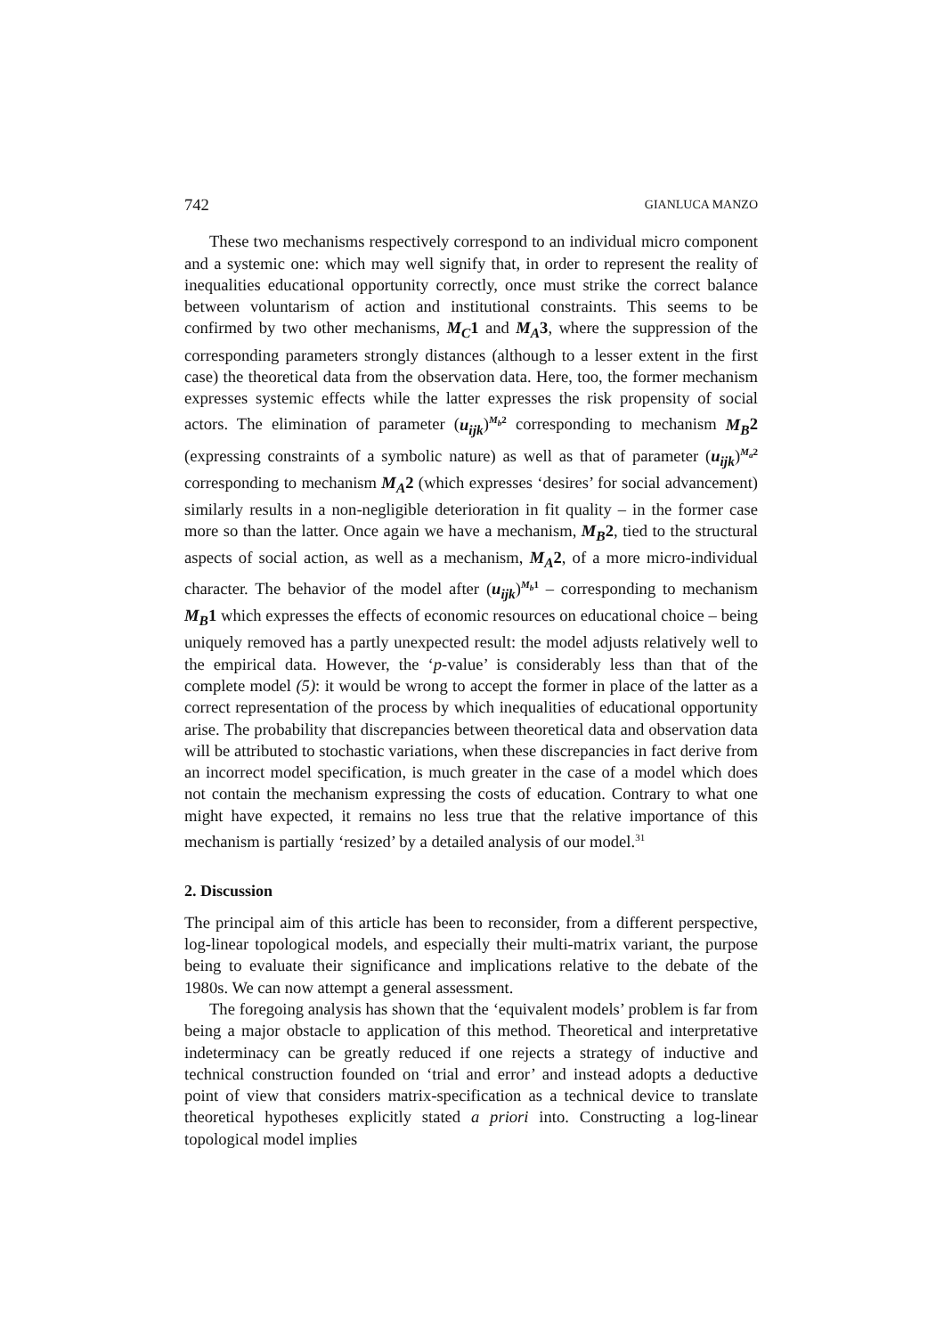742 GIANLUCA MANZO
These two mechanisms respectively correspond to an individual micro component and a systemic one: which may well signify that, in order to represent the reality of inequalities educational opportunity correctly, once must strike the correct balance between voluntarism of action and institutional constraints. This seems to be confirmed by two other mechanisms, M<sub>C</sub>1 and M<sub>A</sub>3, where the suppression of the corresponding parameters strongly distances (although to a lesser extent in the first case) the theoretical data from the observation data. Here, too, the former mechanism expresses systemic effects while the latter expresses the risk propensity of social actors. The elimination of parameter (u<sub>ijk</sub>)<sup>M<sub>b</sub>2</sup> corresponding to mechanism M<sub>B</sub>2 (expressing constraints of a symbolic nature) as well as that of parameter (u<sub>ijk</sub>)<sup>M<sub>a</sub>2</sup> corresponding to mechanism M<sub>A</sub>2 (which expresses ‘desires’ for social advancement) similarly results in a non-negligible deterioration in fit quality – in the former case more so than the latter. Once again we have a mechanism, M<sub>B</sub>2, tied to the structural aspects of social action, as well as a mechanism, M<sub>A</sub>2, of a more micro-individual character. The behavior of the model after (u<sub>ijk</sub>)<sup>M<sub>b</sub>1</sup> – corresponding to mechanism M<sub>B</sub>1 which expresses the effects of economic resources on educational choice – being uniquely removed has a partly unexpected result: the model adjusts relatively well to the empirical data. However, the ‘p-value’ is considerably less than that of the complete model (5): it would be wrong to accept the former in place of the latter as a correct representation of the process by which inequalities of educational opportunity arise. The probability that discrepancies between theoretical data and observation data will be attributed to stochastic variations, when these discrepancies in fact derive from an incorrect model specification, is much greater in the case of a model which does not contain the mechanism expressing the costs of education. Contrary to what one might have expected, it remains no less true that the relative importance of this mechanism is partially ‘resized’ by a detailed analysis of our model.<sup>31</sup>
2. Discussion
The principal aim of this article has been to reconsider, from a different perspective, log-linear topological models, and especially their multi-matrix variant, the purpose being to evaluate their significance and implications relative to the debate of the 1980s. We can now attempt a general assessment.
The foregoing analysis has shown that the ‘equivalent models’ problem is far from being a major obstacle to application of this method. Theoretical and interpretative indeterminacy can be greatly reduced if one rejects a strategy of inductive and technical construction founded on ‘trial and error’ and instead adopts a deductive point of view that considers matrix-specification as a technical device to translate theoretical hypotheses explicitly stated a priori into. Constructing a log-linear topological model implies